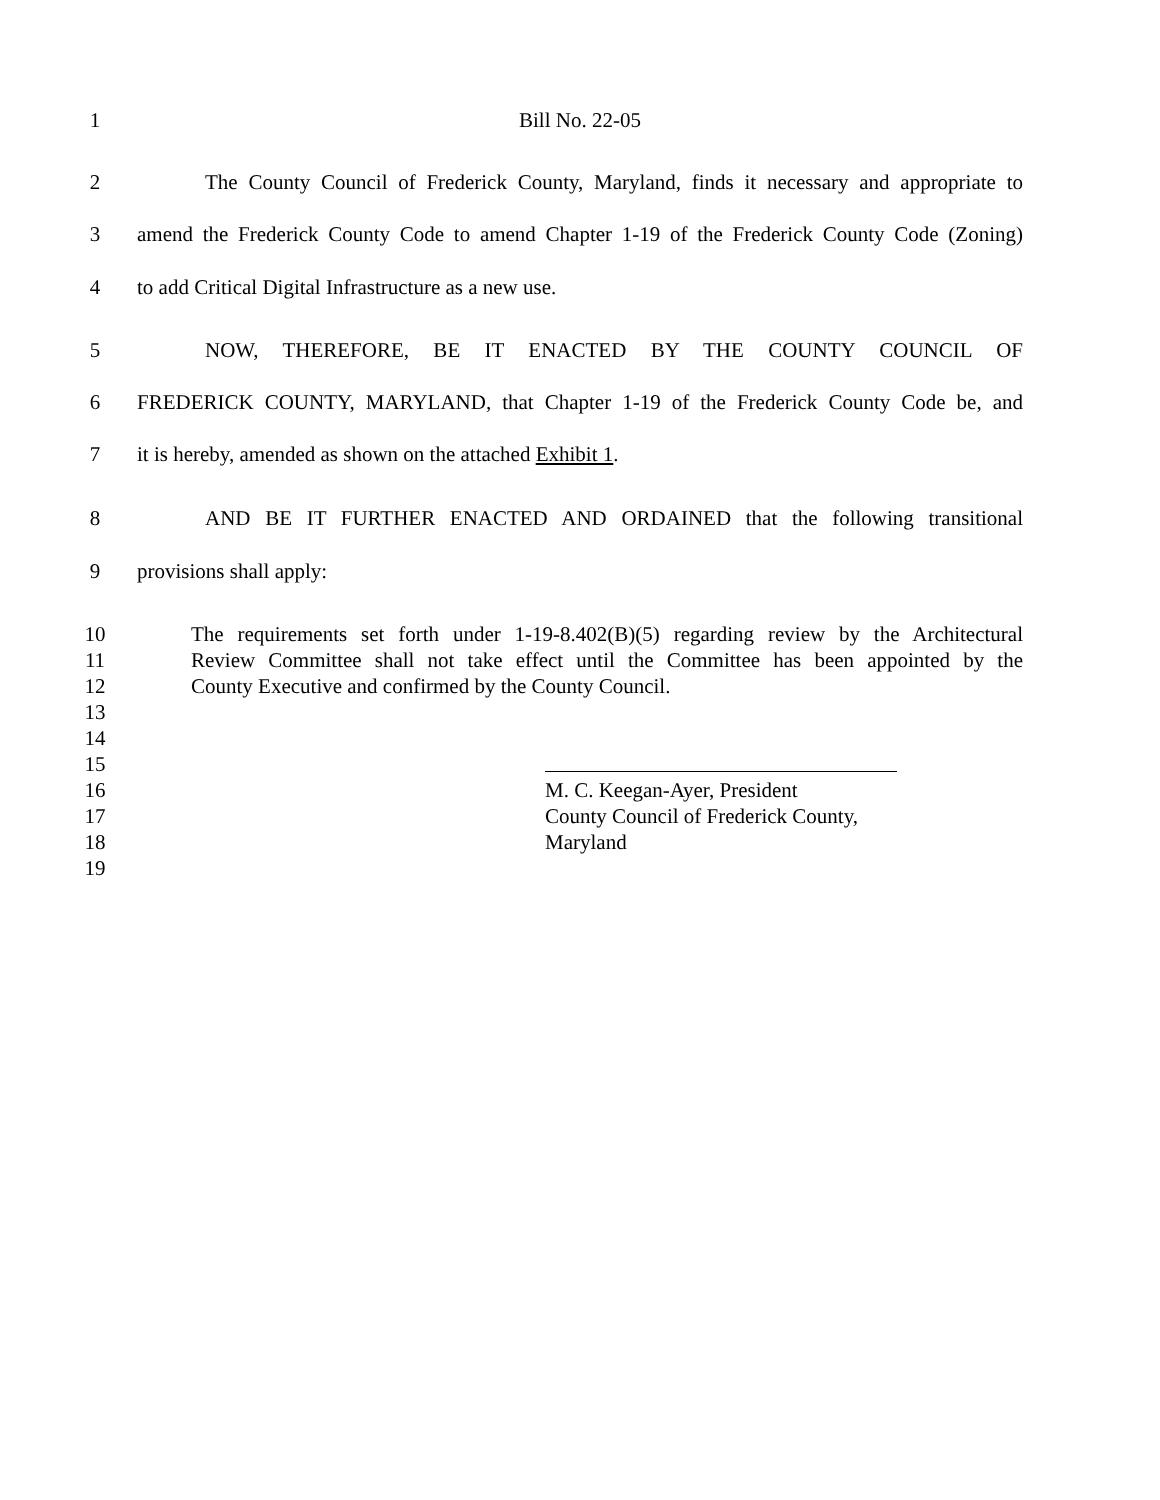1
Bill No. 22-05
2
The County Council of Frederick County, Maryland, finds it necessary and appropriate to
3
amend the Frederick County Code to amend Chapter 1-19 of the Frederick County Code (Zoning)
4
to add Critical Digital Infrastructure as a new use.
5
NOW, THEREFORE, BE IT ENACTED BY THE COUNTY COUNCIL OF
6
FREDERICK COUNTY, MARYLAND, that Chapter 1-19 of the Frederick County Code be, and
7
it is hereby, amended as shown on the attached Exhibit 1.
8
AND BE IT FURTHER ENACTED AND ORDAINED that the following transitional
9
provisions shall apply:
10
The requirements set forth under 1-19-8.402(B)(5) regarding review by the Architectural
11
Review Committee shall not take effect until the Committee has been appointed by the
12
County Executive and confirmed by the County Council.
13
14
15
16
M. C. Keegan-Ayer, President
17
County Council of Frederick County,
18
Maryland
19